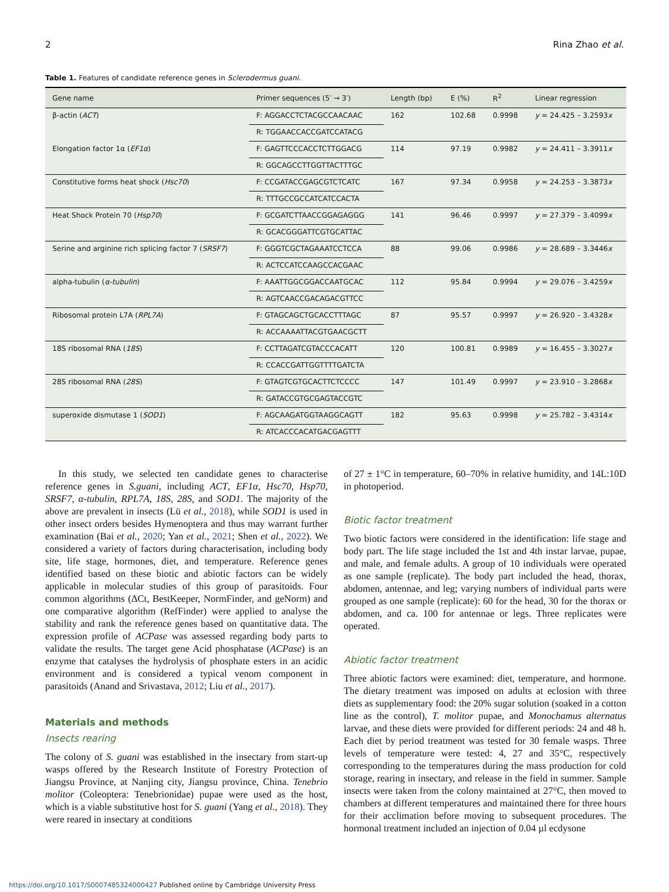2 Rina Zhao et al.
Table 1. Features of candidate reference genes in Sclerodermus guani.
| Gene name | Primer sequences (5′ → 3′) | Length (bp) | E (%) | R<sup>2</sup> | Linear regression |
| --- | --- | --- | --- | --- | --- |
| β-actin ( ACT ) | F: AGGACCTCTACGCCAACAAC | 162 | 102.68 | 0.9998 | y = 24.425 – 3.2593 x |
| | R: TGGAACCACCGATCCATACG | | | | |
| Elongation factor 1α ( EF1α ) | F: GAGTTCCCACCTCTTGGACG | 114 | 97.19 | 0.9982 | y = 24.411 – 3.3911 x |
| | R: GGCAGCCTTGGTTACTTTGC | | | | |
| Constitutive forms heat shock ( Hsc70 ) | F: CCGATACCGAGCGTCTCATC | 167 | 97.34 | 0.9958 | y = 24.253 – 3.3873 x |
| | R: TTTGCCGCCATCATCCACTA | | | | |
| Heat Shock Protein 70 ( Hsp70 ) | F: GCGATCTTAACCGGAGAGGG | 141 | 96.46 | 0.9997 | y = 27.379 – 3.4099 x |
| | R: GCACGGGATTCGTGCATTAC | | | | |
| Serine and arginine rich splicing factor 7 ( SRSF7 ) | F: GGGTCGCTAGAAATCCTCCA | 88 | 99.06 | 0.9986 | y = 28.689 – 3.3446 x |
| | R: ACTCCATCCAAGCCACGAAC | | | | |
| alpha-tubulin ( α-tubulin ) | F: AAATTGGCGGACCAATGCAC | 112 | 95.84 | 0.9994 | y = 29.076 – 3.4259 x |
| | R: AGTCAACCGACAGACGTTCC | | | | |
| Ribosomal protein L7A ( RPL7A ) | F: GTAGCAGCTGCACCTTTAGC | 87 | 95.57 | 0.9997 | y = 26.920 – 3.4328 x |
| | R: ACCAAAATTACGTGAACGCTT | | | | |
| 18S ribosomal RNA ( 18S ) | F: CCTTAGATCGTACCCACATT | 120 | 100.81 | 0.9989 | y = 16.455 – 3.3027 x |
| | R: CCACCGATTGGTTTTGATCTA | | | | |
| 28S ribosomal RNA ( 28S ) | F: GTAGTCGTGCACTTCTCCCC | 147 | 101.49 | 0.9997 | y = 23.910 – 3.2868 x |
| | R: GATACCGTGCGAGTACCGTC | | | | |
| superoxide dismutase 1 ( SOD1 ) | F: AGCAAGATGGTAAGGCAGTT | 182 | 95.63 | 0.9998 | y = 25.782 – 3.4314 x |
| | R: ATCACCCACATGACGAGTTT | | | | |
In this study, we selected ten candidate genes to characterise reference genes in S.guani, including ACT, EF1α, Hsc70, Hsp70, SRSF7, α-tubulin, RPL7A, 18S, 28S, and SOD1. The majority of the above are prevalent in insects (Lü et al., 2018), while SOD1 is used in other insect orders besides Hymenoptera and thus may warrant further examination (Bai et al., 2020; Yan et al., 2021; Shen et al., 2022). We considered a variety of factors during characterisation, including body site, life stage, hormones, diet, and temperature. Reference genes identified based on these biotic and abiotic factors can be widely applicable in molecular studies of this group of parasitoids. Four common algorithms (ΔCt, BestKeeper, NormFinder, and geNorm) and one comparative algorithm (RefFinder) were applied to analyse the stability and rank the reference genes based on quantitative data. The expression profile of ACPase was assessed regarding body parts to validate the results. The target gene Acid phosphatase (ACPase) is an enzyme that catalyses the hydrolysis of phosphate esters in an acidic environment and is considered a typical venom component in parasitoids (Anand and Srivastava, 2012; Liu et al., 2017).
Materials and methods
Insects rearing
The colony of S. guani was established in the insectary from start-up wasps offered by the Research Institute of Forestry Protection of Jiangsu Province, at Nanjing city, Jiangsu province, China. Tenebrio molitor (Coleoptera: Tenebrionidae) pupae were used as the host, which is a viable substitutive host for S. guani (Yang et al., 2018). They were reared in insectary at conditions
of 27 ± 1°C in temperature, 60–70% in relative humidity, and 14L:10D in photoperiod.
Biotic factor treatment
Two biotic factors were considered in the identification: life stage and body part. The life stage included the 1st and 4th instar larvae, pupae, and male, and female adults. A group of 10 individuals were operated as one sample (replicate). The body part included the head, thorax, abdomen, antennae, and leg; varying numbers of individual parts were grouped as one sample (replicate): 60 for the head, 30 for the thorax or abdomen, and ca. 100 for antennae or legs. Three replicates were operated.
Abiotic factor treatment
Three abiotic factors were examined: diet, temperature, and hormone. The dietary treatment was imposed on adults at eclosion with three diets as supplementary food: the 20% sugar solution (soaked in a cotton line as the control), T. molitor pupae, and Monochamus alternatus larvae, and these diets were provided for different periods: 24 and 48 h. Each diet by period treatment was tested for 30 female wasps. Three levels of temperature were tested: 4, 27 and 35°C, respectively corresponding to the temperatures during the mass production for cold storage, rearing in insectary, and release in the field in summer. Sample insects were taken from the colony maintained at 27°C, then moved to chambers at different temperatures and maintained there for three hours for their acclimation before moving to subsequent procedures. The hormonal treatment included an injection of 0.04 µl ecdysone
https://doi.org/10.1017/S0007485324000427 Published online by Cambridge University Press